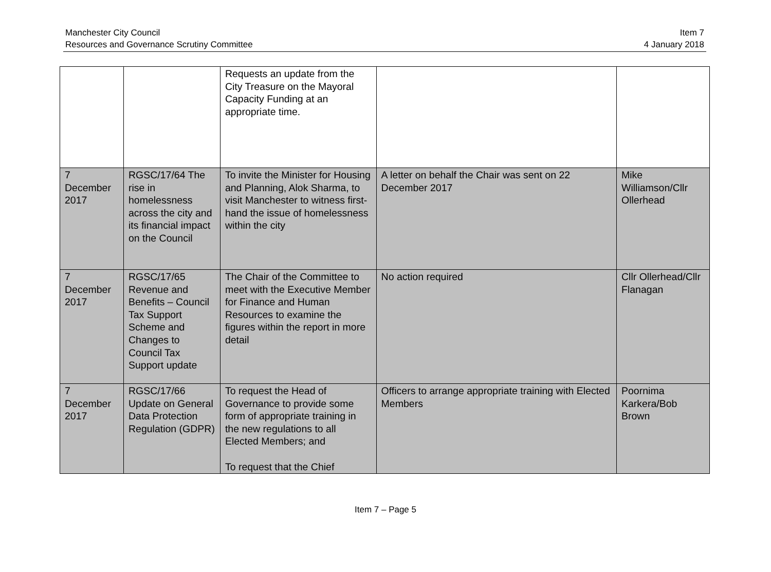Manchester City Council
Resources and Governance Scrutiny Committee
Item 7
4 January 2018
| | | Requests an update from the City Treasure on the Mayoral Capacity Funding at an appropriate time. | | |
| 7 December 2017 | RGSC/17/64 The rise in homelessness across the city and its financial impact on the Council | To invite the Minister for Housing and Planning, Alok Sharma, to visit Manchester to witness first-hand the issue of homelessness within the city | A letter on behalf the Chair was sent on 22 December 2017 | Mike Williamson/Cllr Ollerhead |
| 7 December 2017 | RGSC/17/65 Revenue and Benefits – Council Tax Support Scheme and Changes to Council Tax Support update | The Chair of the Committee to meet with the Executive Member for Finance and Human Resources to examine the figures within the report in more detail | No action required | Cllr Ollerhead/Cllr Flanagan |
| 7 December 2017 | RGSC/17/66 Update on General Data Protection Regulation (GDPR) | To request the Head of Governance to provide some form of appropriate training in the new regulations to all Elected Members; and To request that the Chief | Officers to arrange appropriate training with Elected Members | Poornima Karkera/Bob Brown |
Item 7 – Page 5